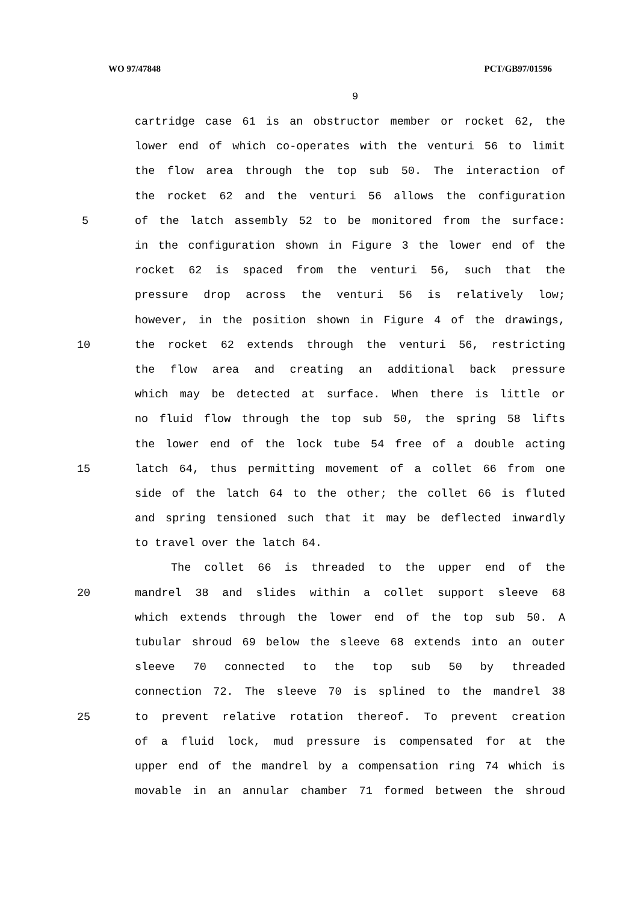WO 97/47848 PCT/GB97/01596
9
cartridge case 61 is an obstructor member or rocket 62, the
lower end of which co-operates with the venturi 56 to limit
the flow area through the top sub 50. The interaction of
the rocket 62 and the venturi 56 allows the configuration
5 of the latch assembly 52 to be monitored from the surface:
in the configuration shown in Figure 3 the lower end of the
rocket 62 is spaced from the venturi 56, such that the
pressure drop across the venturi 56 is relatively low;
however, in the position shown in Figure 4 of the drawings,
10 the rocket 62 extends through the venturi 56, restricting
the flow area and creating an additional back pressure
which may be detected at surface. When there is little or
no fluid flow through the top sub 50, the spring 58 lifts
the lower end of the lock tube 54 free of a double acting
15 latch 64, thus permitting movement of a collet 66 from one
side of the latch 64 to the other; the collet 66 is fluted
and spring tensioned such that it may be deflected inwardly
to travel over the latch 64.
The collet 66 is threaded to the upper end of the
20 mandrel 38 and slides within a collet support sleeve 68
which extends through the lower end of the top sub 50. A
tubular shroud 69 below the sleeve 68 extends into an outer
sleeve 70 connected to the top sub 50 by threaded
connection 72. The sleeve 70 is splined to the mandrel 38
25 to prevent relative rotation thereof. To prevent creation
of a fluid lock, mud pressure is compensated for at the
upper end of the mandrel by a compensation ring 74 which is
movable in an annular chamber 71 formed between the shroud